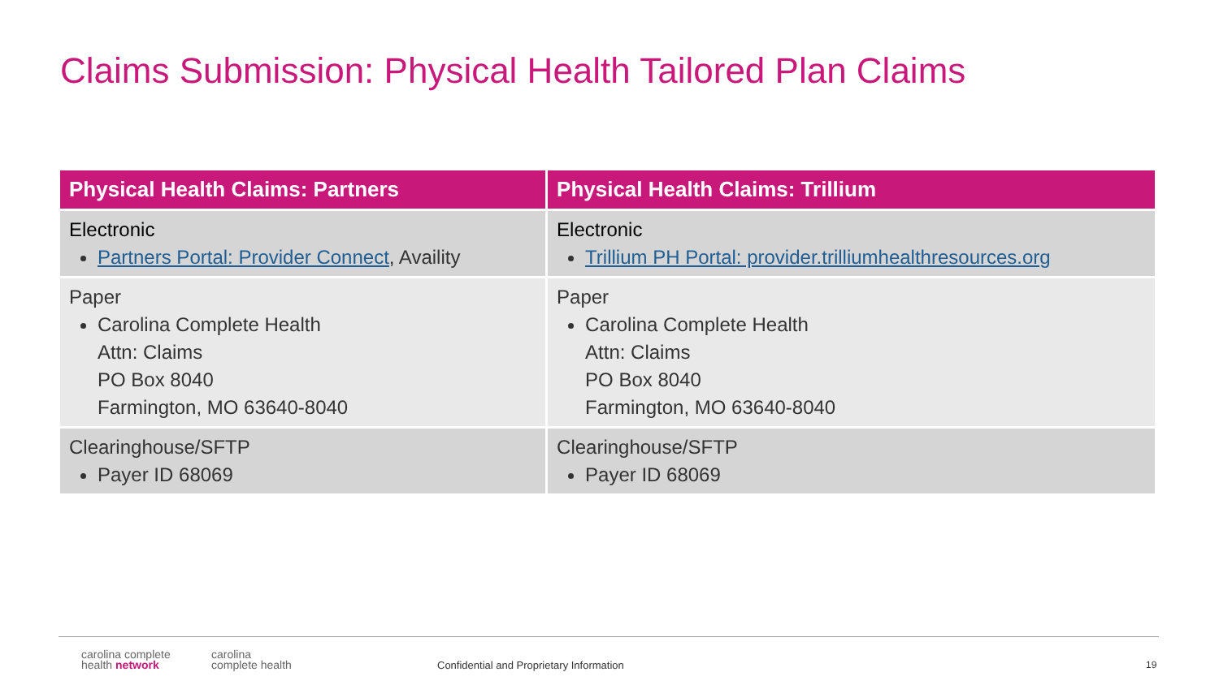Claims Submission: Physical Health Tailored Plan Claims
| Physical Health Claims: Partners | Physical Health Claims: Trillium |
| --- | --- |
| Electronic Partners Portal: Provider Connect , Availity | Electronic Trillium PH Portal: provider.trilliumhealthresources.org |
| Paper Carolina Complete Health Attn: Claims PO Box 8040 Farmington, MO 63640-8040 | Paper Carolina Complete Health Attn: Claims PO Box 8040 Farmington, MO 63640-8040 |
| Clearinghouse/SFTP Payer ID 68069 | Clearinghouse/SFTP Payer ID 68069 |
carolina complete
health network
carolina
complete health
Confidential and Proprietary Information
19